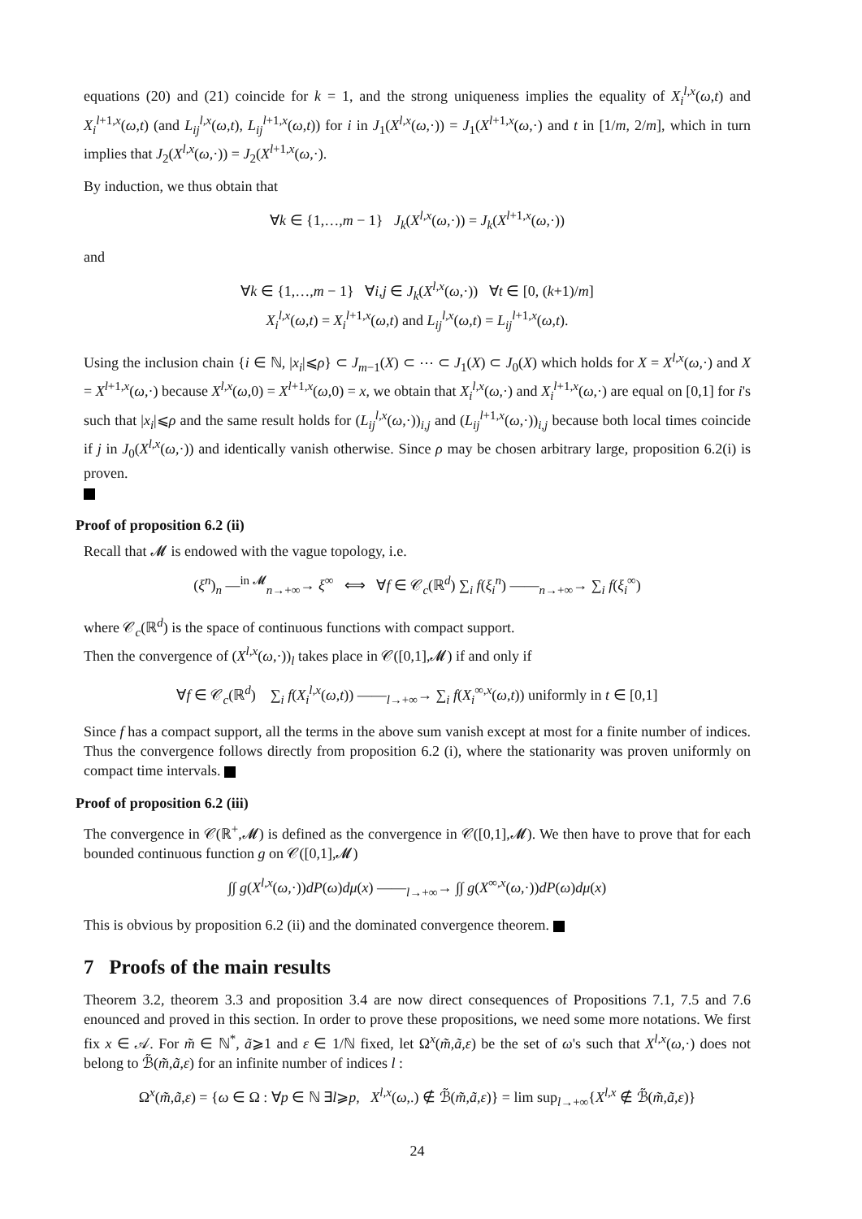equations (20) and (21) coincide for k = 1, and the strong uniqueness implies the equality of X<sub>i</sub><sup>l,x</sup>(ω,t) and X<sub>i</sub><sup>l+1,x</sup>(ω,t) (and L<sub>ij</sub><sup>l,x</sup>(ω,t), L<sub>ij</sub><sup>l+1,x</sup>(ω,t)) for i in J<sub>1</sub>(X<sup>l,x</sup>(ω,·)) = J<sub>1</sub>(X<sup>l+1,x</sup>(ω,·) and t in [1/m, 2/m], which in turn implies that J<sub>2</sub>(X<sup>l,x</sup>(ω,·)) = J<sub>2</sub>(X<sup>l+1,x</sup>(ω,·).
By induction, we thus obtain that
∀k ∈ {1,…,m − 1} J<sub>k</sub>(X<sup>l,x</sup>(ω,·)) = J<sub>k</sub>(X<sup>l+1,x</sup>(ω,·))
and
∀k ∈ {1,…,m − 1} ∀i,j ∈ J<sub>k</sub>(X<sup>l,x</sup>(ω,·)) ∀t ∈ [0, (k+1)/m]
X<sub>i</sub><sup>l,x</sup>(ω,t) = X<sub>i</sub><sup>l+1,x</sup>(ω,t) and L<sub>ij</sub><sup>l,x</sup>(ω,t) = L<sub>ij</sub><sup>l+1,x</sup>(ω,t).
Using the inclusion chain {i ∈ ℕ, |x<sub>i</sub>|⩽ρ} ⊂ J<sub>m−1</sub>(X) ⊂ ⋯ ⊂ J<sub>1</sub>(X) ⊂ J<sub>0</sub>(X) which holds for X = X<sup>l,x</sup>(ω,·) and X = X<sup>l+1,x</sup>(ω,·) because X<sup>l,x</sup>(ω,0) = X<sup>l+1,x</sup>(ω,0) = x, we obtain that X<sub>i</sub><sup>l,x</sup>(ω,·) and X<sub>i</sub><sup>l+1,x</sup>(ω,·) are equal on [0,1] for i's such that |x<sub>i</sub>|⩽ρ and the same result holds for (L<sub>ij</sub><sup>l,x</sup>(ω,·))<sub>i,j</sub> and (L<sub>ij</sub><sup>l+1,x</sup>(ω,·))<sub>i,j</sub> because both local times coincide if j in J<sub>0</sub>(X<sup>l,x</sup>(ω,·)) and identically vanish otherwise. Since ρ may be chosen arbitrary large, proposition 6.2(i) is proven.
Proof of proposition 6.2 (ii)
Recall that 𝓜 is endowed with the vague topology, i.e.
(ξ<sup>n</sup>)<sub>n</sub> —<sup>in 𝓜</sup><sub>n→+∞</sub>→ ξ<sup>∞</sup> ⟺ ∀f ∈ 𝒞<sub>c</sub>(ℝ<sup>d</sup>) ∑<sub>i</sub> f(ξ<sub>i</sub><sup>n</sup>) ——<sub>n→+∞</sub>→ ∑<sub>i</sub> f(ξ<sub>i</sub><sup>∞</sup>)
where 𝒞<sub>c</sub>(ℝ<sup>d</sup>) is the space of continuous functions with compact support.
Then the convergence of (X<sup>l,x</sup>(ω,·))<sub>l</sub> takes place in 𝒞([0,1],𝓜) if and only if
∀f ∈ 𝒞<sub>c</sub>(ℝ<sup>d</sup>) ∑<sub>i</sub> f(X<sub>i</sub><sup>l,x</sup>(ω,t)) ——<sub>l→+∞</sub>→ ∑<sub>i</sub> f(X<sub>i</sub><sup>∞,x</sup>(ω,t)) uniformly in t ∈ [0,1]
Since f has a compact support, all the terms in the above sum vanish except at most for a finite number of indices. Thus the convergence follows directly from proposition 6.2 (i), where the stationarity was proven uniformly on compact time intervals.
Proof of proposition 6.2 (iii)
The convergence in 𝒞(ℝ<sup>+</sup>,𝓜) is defined as the convergence in 𝒞([0,1],𝓜). We then have to prove that for each bounded continuous function g on 𝒞([0,1],𝓜)
∫∫ g(X<sup>l,x</sup>(ω,·))dP(ω)dμ(x) ——<sub>l→+∞</sub>→ ∫∫ g(X<sup>∞,x</sup>(ω,·))dP(ω)dμ(x)
This is obvious by proposition 6.2 (ii) and the dominated convergence theorem.
7 Proofs of the main results
Theorem 3.2, theorem 3.3 and proposition 3.4 are now direct consequences of Propositions 7.1, 7.5 and 7.6 enounced and proved in this section. In order to prove these propositions, we need some more notations. We first fix x ∈ 𝒜. For m̃ ∈ ℕ<sup>*</sup>, ã⩾1 and ε ∈ 1/ℕ fixed, let Ω<sup>x</sup>(m̃,ã,ε) be the set of ω's such that X<sup>l,x</sup>(ω,·) does not belong to ℬ̃(m̃,ã,ε) for an infinite number of indices l :
Ω<sup>x</sup>(m̃,ã,ε) = {ω ∈ Ω : ∀p ∈ ℕ ∃l⩾p, X<sup>l,x</sup>(ω,.) ∉ ℬ̃(m̃,ã,ε)} = lim sup<sub>l→+∞</sub>{X<sup>l,x</sup> ∉ ℬ̃(m̃,ã,ε)}
24